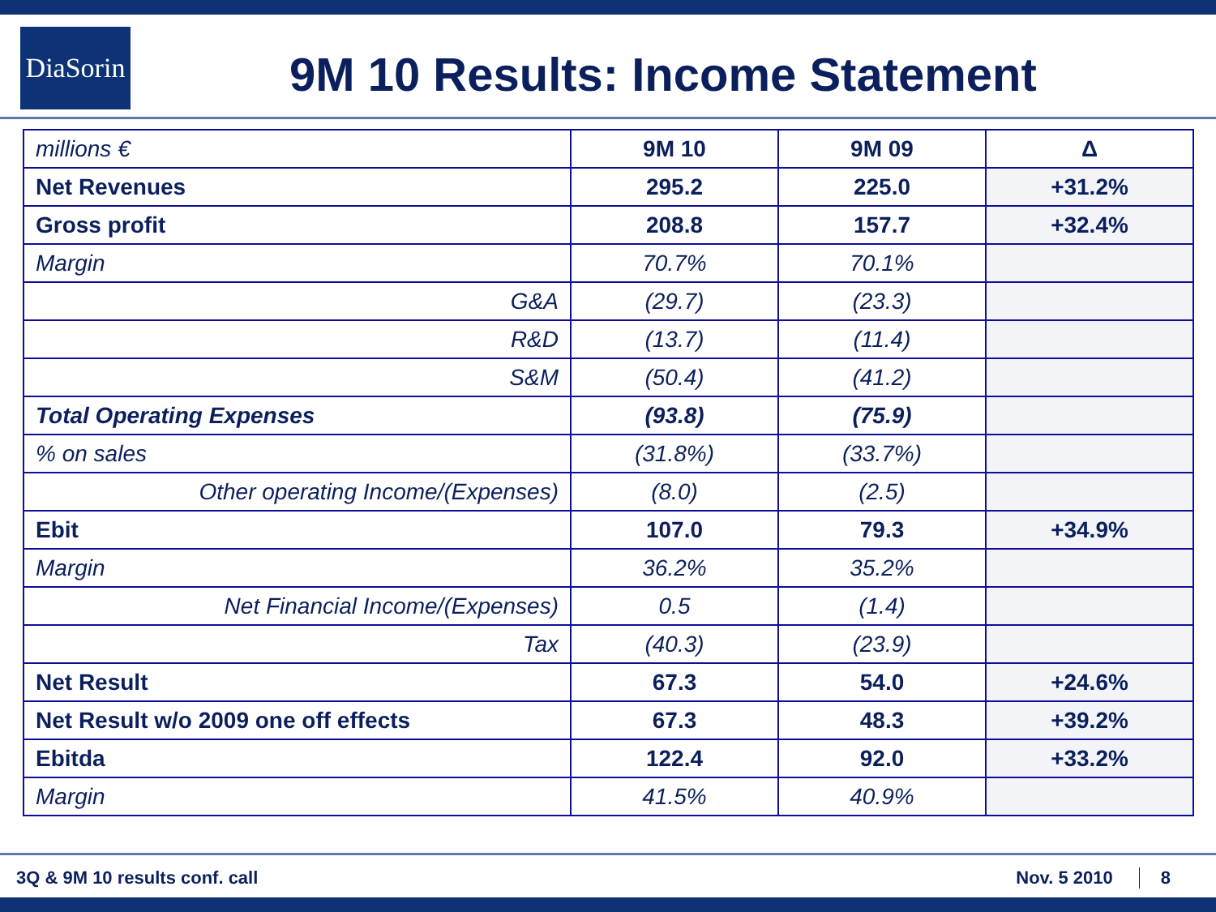DiaSorin
9M 10 Results: Income Statement
| millions € | 9M 10 | 9M 09 | Δ |
| Net Revenues | 295.2 | 225.0 | +31.2% |
| Gross profit | 208.8 | 157.7 | +32.4% |
| Margin | 70.7% | 70.1% | |
| G&A | (29.7) | (23.3) | |
| R&D | (13.7) | (11.4) | |
| S&M | (50.4) | (41.2) | |
| Total Operating Expenses | (93.8) | (75.9) | |
| % on sales | (31.8%) | (33.7%) | |
| Other operating Income/(Expenses) | (8.0) | (2.5) | |
| Ebit | 107.0 | 79.3 | +34.9% |
| Margin | 36.2% | 35.2% | |
| Net Financial Income/(Expenses) | 0.5 | (1.4) | |
| Tax | (40.3) | (23.9) | |
| Net Result | 67.3 | 54.0 | +24.6% |
| Net Result w/o 2009 one off effects | 67.3 | 48.3 | +39.2% |
| Ebitda | 122.4 | 92.0 | +33.2% |
| Margin | 41.5% | 40.9% | |
3Q & 9M 10 results conf. call Nov. 5 2010 8